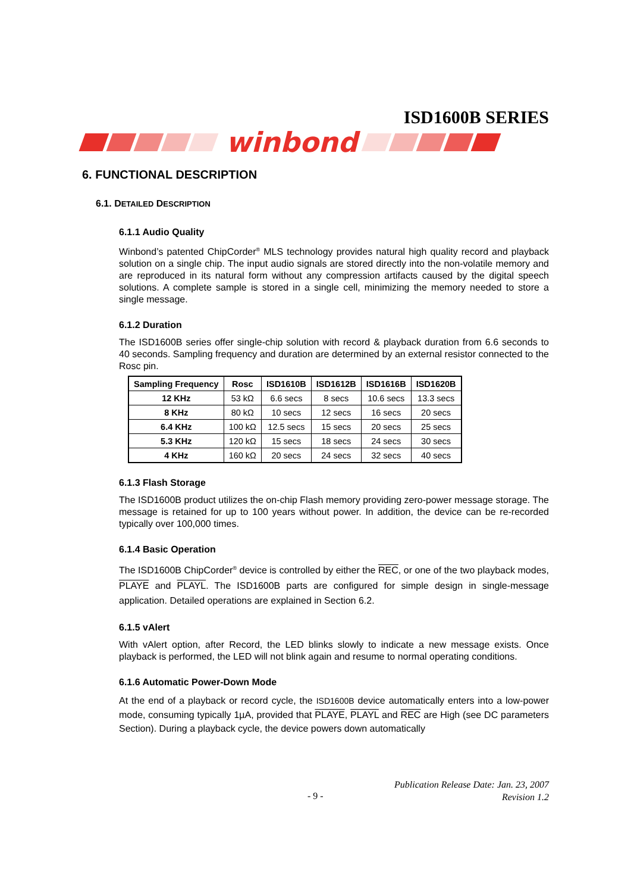ISD1600B SERIES
winbond
6. FUNCTIONAL DESCRIPTION
6.1. DETAILED DESCRIPTION
6.1.1 Audio Quality
Winbond’s patented ChipCorder<sup>®</sup> MLS technology provides natural high quality record and playback solution on a single chip. The input audio signals are stored directly into the non-volatile memory and are reproduced in its natural form without any compression artifacts caused by the digital speech solutions. A complete sample is stored in a single cell, minimizing the memory needed to store a single message.
6.1.2 Duration
The ISD1600B series offer single-chip solution with record & playback duration from 6.6 seconds to 40 seconds. Sampling frequency and duration are determined by an external resistor connected to the Rosc pin.
| Sampling Frequency | Rosc | ISD1610B | ISD1612B | ISD1616B | ISD1620B |
| --- | --- | --- | --- | --- | --- |
| 12 KHz | 53 kΩ | 6.6 secs | 8 secs | 10.6 secs | 13.3 secs |
| 8 KHz | 80 kΩ | 10 secs | 12 secs | 16 secs | 20 secs |
| 6.4 KHz | 100 kΩ | 12.5 secs | 15 secs | 20 secs | 25 secs |
| 5.3 KHz | 120 kΩ | 15 secs | 18 secs | 24 secs | 30 secs |
| 4 KHz | 160 kΩ | 20 secs | 24 secs | 32 secs | 40 secs |
6.1.3 Flash Storage
The ISD1600B product utilizes the on-chip Flash memory providing zero-power message storage. The message is retained for up to 100 years without power. In addition, the device can be re-recorded typically over 100,000 times.
6.1.4 Basic Operation
The ISD1600B ChipCorder<sup>®</sup> device is controlled by either the REC, or one of the two playback modes, PLAYE and PLAYL. The ISD1600B parts are configured for simple design in single-message application. Detailed operations are explained in Section 6.2.
6.1.5 vAlert
With vAlert option, after Record, the LED blinks slowly to indicate a new message exists. Once playback is performed, the LED will not blink again and resume to normal operating conditions.
6.1.6 Automatic Power-Down Mode
At the end of a playback or record cycle, the ISD1600B device automatically enters into a low-power mode, consuming typically 1µA, provided that PLAYE, PLAYL and REC are High (see DC parameters Section). During a playback cycle, the device powers down automatically
Publication Release Date: Jan. 23, 2007
Revision 1.2
- 9 -